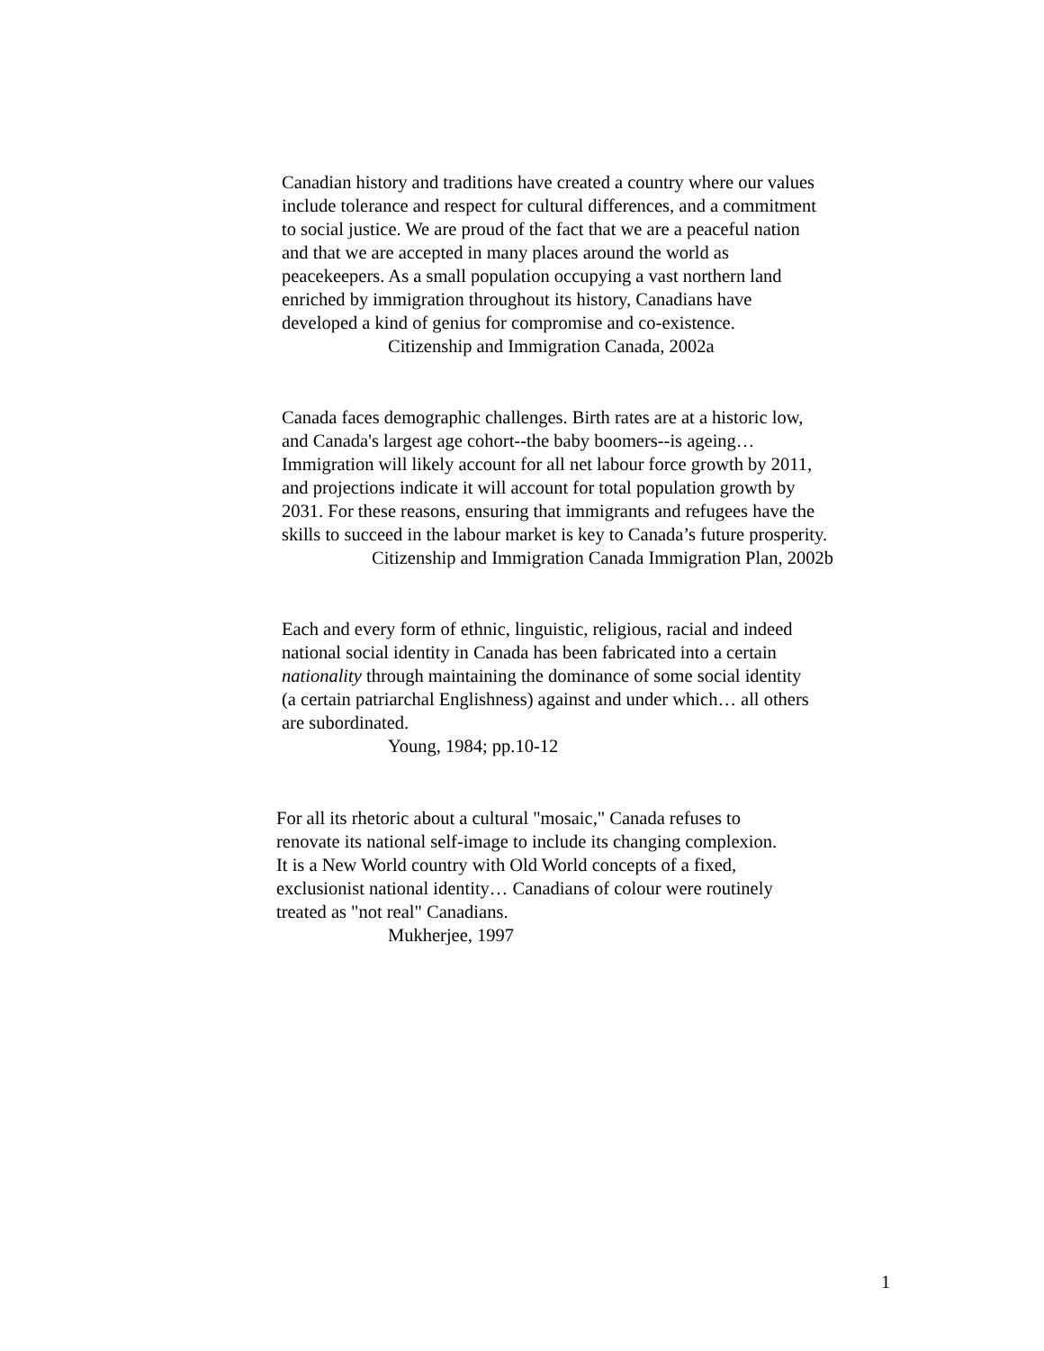Canadian history and traditions have created a country where our values include tolerance and respect for cultural differences, and a commitment to social justice. We are proud of the fact that we are a peaceful nation and that we are accepted in many places around the world as peacekeepers. As a small population occupying a vast northern land enriched by immigration throughout its history, Canadians have developed a kind of genius for compromise and co-existence. Citizenship and Immigration Canada, 2002a
Canada faces demographic challenges. Birth rates are at a historic low, and Canada's largest age cohort--the baby boomers--is ageing… Immigration will likely account for all net labour force growth by 2011, and projections indicate it will account for total population growth by 2031. For these reasons, ensuring that immigrants and refugees have the skills to succeed in the labour market is key to Canada’s future prosperity. Citizenship and Immigration Canada Immigration Plan, 2002b
Each and every form of ethnic, linguistic, religious, racial and indeed national social identity in Canada has been fabricated into a certain nationality through maintaining the dominance of some social identity (a certain patriarchal Englishness) against and under which… all others are subordinated. Young, 1984; pp.10-12
For all its rhetoric about a cultural "mosaic," Canada refuses to renovate its national self-image to include its changing complexion. It is a New World country with Old World concepts of a fixed, exclusionist national identity… Canadians of colour were routinely treated as "not real" Canadians. Mukherjee, 1997
1